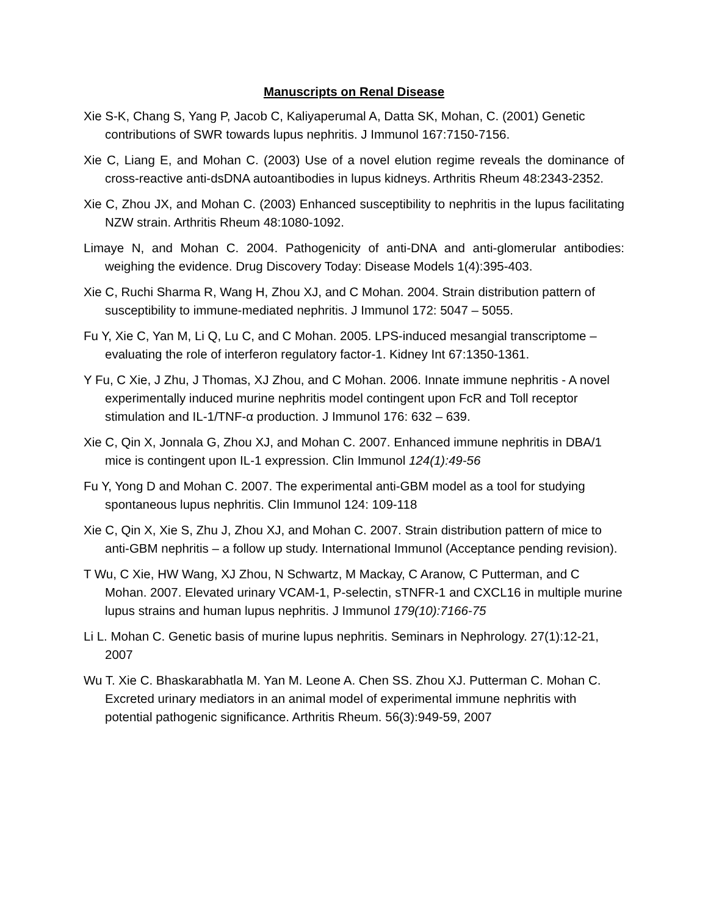Manuscripts on Renal Disease
Xie S-K, Chang S, Yang P, Jacob C, Kaliyaperumal A, Datta SK, Mohan, C. (2001) Genetic contributions of SWR towards lupus nephritis. J Immunol 167:7150-7156.
Xie C, Liang E, and Mohan C. (2003) Use of a novel elution regime reveals the dominance of cross-reactive anti-dsDNA autoantibodies in lupus kidneys. Arthritis Rheum 48:2343-2352.
Xie C, Zhou JX, and Mohan C. (2003) Enhanced susceptibility to nephritis in the lupus facilitating NZW strain. Arthritis Rheum 48:1080-1092.
Limaye N, and Mohan C. 2004. Pathogenicity of anti-DNA and anti-glomerular antibodies: weighing the evidence. Drug Discovery Today: Disease Models 1(4):395-403.
Xie C, Ruchi Sharma R, Wang H, Zhou XJ, and C Mohan. 2004. Strain distribution pattern of susceptibility to immune-mediated nephritis. J Immunol 172: 5047 – 5055.
Fu Y, Xie C, Yan M, Li Q, Lu C, and C Mohan. 2005. LPS-induced mesangial transcriptome – evaluating the role of interferon regulatory factor-1. Kidney Int 67:1350-1361.
Y Fu, C Xie, J Zhu, J Thomas, XJ Zhou, and C Mohan. 2006. Innate immune nephritis - A novel experimentally induced murine nephritis model contingent upon FcR and Toll receptor stimulation and IL-1/TNF-α production. J Immunol 176: 632 – 639.
Xie C, Qin X, Jonnala G, Zhou XJ, and Mohan C. 2007. Enhanced immune nephritis in DBA/1 mice is contingent upon IL-1 expression. Clin Immunol 124(1):49-56
Fu Y, Yong D and Mohan C. 2007. The experimental anti-GBM model as a tool for studying spontaneous lupus nephritis. Clin Immunol 124: 109-118
Xie C, Qin X, Xie S, Zhu J, Zhou XJ, and Mohan C. 2007. Strain distribution pattern of mice to anti-GBM nephritis – a follow up study. International Immunol (Acceptance pending revision).
T Wu, C Xie, HW Wang, XJ Zhou, N Schwartz, M Mackay, C Aranow, C Putterman, and C Mohan. 2007. Elevated urinary VCAM-1, P-selectin, sTNFR-1 and CXCL16 in multiple murine lupus strains and human lupus nephritis. J Immunol 179(10):7166-75
Li L. Mohan C. Genetic basis of murine lupus nephritis. Seminars in Nephrology. 27(1):12-21, 2007
Wu T. Xie C. Bhaskarabhatla M. Yan M. Leone A. Chen SS. Zhou XJ. Putterman C. Mohan C. Excreted urinary mediators in an animal model of experimental immune nephritis with potential pathogenic significance. Arthritis Rheum. 56(3):949-59, 2007